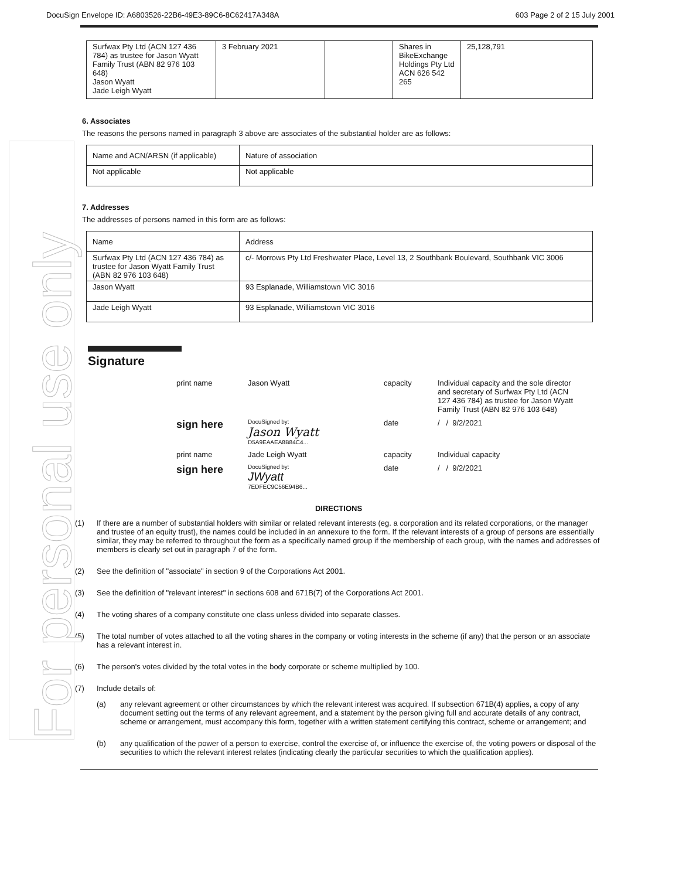DocuSign Envelope ID: A6803526-22B6-49E3-89C6-8C62417A348A 603 Page 2 of 2 15 July 2001
| Surfwax Pty Ltd (ACN 127 436 784) as trustee for Jason Wyatt Family Trust (ABN 82 976 103 648) Jason Wyatt Jade Leigh Wyatt | 3 February 2021 | | Shares in BikeExchange Holdings Pty Ltd ACN 626 542 265 | 25,128,791 |
6. Associates
The reasons the persons named in paragraph 3 above are associates of the substantial holder are as follows:
| Name and ACN/ARSN (if applicable) | Nature of association |
| Not applicable | Not applicable |
7. Addresses
The addresses of persons named in this form are as follows:
| Name | Address |
| Surfwax Pty Ltd (ACN 127 436 784) as trustee for Jason Wyatt Family Trust (ABN 82 976 103 648) | c/- Morrows Pty Ltd Freshwater Place, Level 13, 2 Southbank Boulevard, Southbank VIC 3006 |
| Jason Wyatt | 93 Esplanade, Williamstown VIC 3016 |
| Jade Leigh Wyatt | 93 Esplanade, Williamstown VIC 3016 |
Signature
| print name | Jason Wyatt | capacity | Individual capacity and the sole director and secretary of Surfwax Pty Ltd (ACN 127 436 784) as trustee for Jason Wyatt Family Trust (ABN 82 976 103 648) |
| sign here | DocuSigned by: Jason Wyatt D5A9EAAEA8B84C4... | date | / / 9/2/2021 |
| print name | Jade Leigh Wyatt | capacity | Individual capacity |
| sign here | DocuSigned by: JWyatt 7EDFEC9C56E94B6... | date | / / 9/2/2021 |
DIRECTIONS
(1) If there are a number of substantial holders with similar or related relevant interests (eg. a corporation and its related corporations, or the manager and trustee of an equity trust), the names could be included in an annexure to the form. If the relevant interests of a group of persons are essentially similar, they may be referred to throughout the form as a specifically named group if the membership of each group, with the names and addresses of members is clearly set out in paragraph 7 of the form.
(2) See the definition of "associate" in section 9 of the Corporations Act 2001.
(3) See the definition of "relevant interest" in sections 608 and 671B(7) of the Corporations Act 2001.
(4) The voting shares of a company constitute one class unless divided into separate classes.
(5) The total number of votes attached to all the voting shares in the company or voting interests in the scheme (if any) that the person or an associate has a relevant interest in.
(6) The person's votes divided by the total votes in the body corporate or scheme multiplied by 100.
(7) Include details of:
(a) any relevant agreement or other circumstances by which the relevant interest was acquired. If subsection 671B(4) applies, a copy of any document setting out the terms of any relevant agreement, and a statement by the person giving full and accurate details of any contract, scheme or arrangement, must accompany this form, together with a written statement certifying this contract, scheme or arrangement; and
(b) any qualification of the power of a person to exercise, control the exercise of, or influence the exercise of, the voting powers or disposal of the securities to which the relevant interest relates (indicating clearly the particular securities to which the qualification applies).
For personal use only